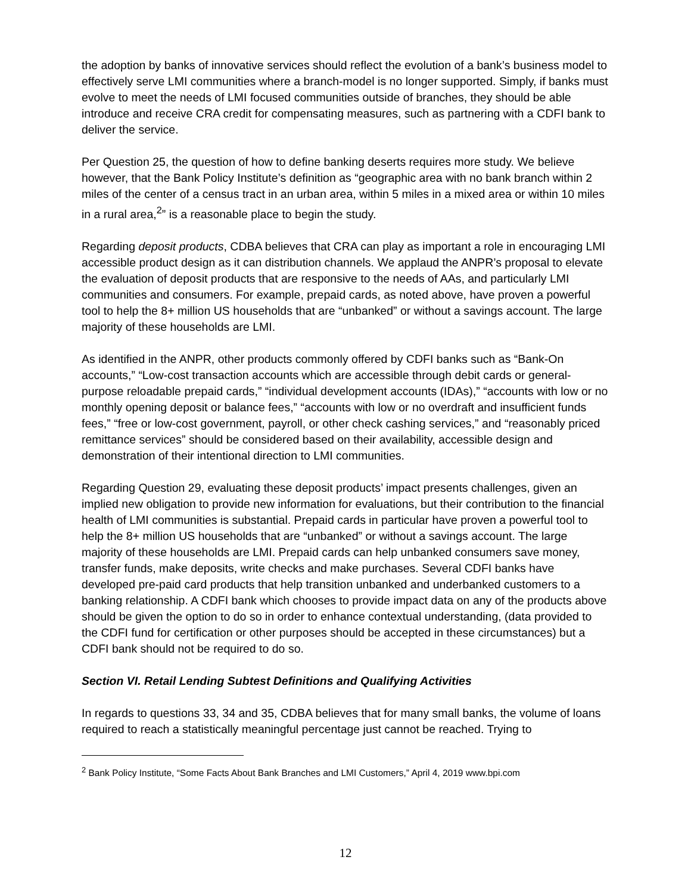the adoption by banks of innovative services should reflect the evolution of a bank’s business model to effectively serve LMI communities where a branch-model is no longer supported. Simply, if banks must evolve to meet the needs of LMI focused communities outside of branches, they should be able introduce and receive CRA credit for compensating measures, such as partnering with a CDFI bank to deliver the service.
Per Question 25, the question of how to define banking deserts requires more study. We believe however, that the Bank Policy Institute’s definition as “geographic area with no bank branch within 2 miles of the center of a census tract in an urban area, within 5 miles in a mixed area or within 10 miles in a rural area,<sup>2</sup>” is a reasonable place to begin the study.
Regarding deposit products, CDBA believes that CRA can play as important a role in encouraging LMI accessible product design as it can distribution channels. We applaud the ANPR’s proposal to elevate the evaluation of deposit products that are responsive to the needs of AAs, and particularly LMI communities and consumers. For example, prepaid cards, as noted above, have proven a powerful tool to help the 8+ million US households that are “unbanked” or without a savings account. The large majority of these households are LMI.
As identified in the ANPR, other products commonly offered by CDFI banks such as “Bank-On accounts,” “Low-cost transaction accounts which are accessible through debit cards or general-purpose reloadable prepaid cards,” “individual development accounts (IDAs),” “accounts with low or no monthly opening deposit or balance fees,” “accounts with low or no overdraft and insufficient funds fees,” “free or low-cost government, payroll, or other check cashing services,” and “reasonably priced remittance services” should be considered based on their availability, accessible design and demonstration of their intentional direction to LMI communities.
Regarding Question 29, evaluating these deposit products’ impact presents challenges, given an implied new obligation to provide new information for evaluations, but their contribution to the financial health of LMI communities is substantial. Prepaid cards in particular have proven a powerful tool to help the 8+ million US households that are “unbanked” or without a savings account. The large majority of these households are LMI. Prepaid cards can help unbanked consumers save money, transfer funds, make deposits, write checks and make purchases. Several CDFI banks have developed pre-paid card products that help transition unbanked and underbanked customers to a banking relationship. A CDFI bank which chooses to provide impact data on any of the products above should be given the option to do so in order to enhance contextual understanding, (data provided to the CDFI fund for certification or other purposes should be accepted in these circumstances) but a CDFI bank should not be required to do so.
Section VI. Retail Lending Subtest Definitions and Qualifying Activities
In regards to questions 33, 34 and 35, CDBA believes that for many small banks, the volume of loans required to reach a statistically meaningful percentage just cannot be reached. Trying to
<sup>2</sup> Bank Policy Institute, “Some Facts About Bank Branches and LMI Customers,” April 4, 2019 www.bpi.com
12